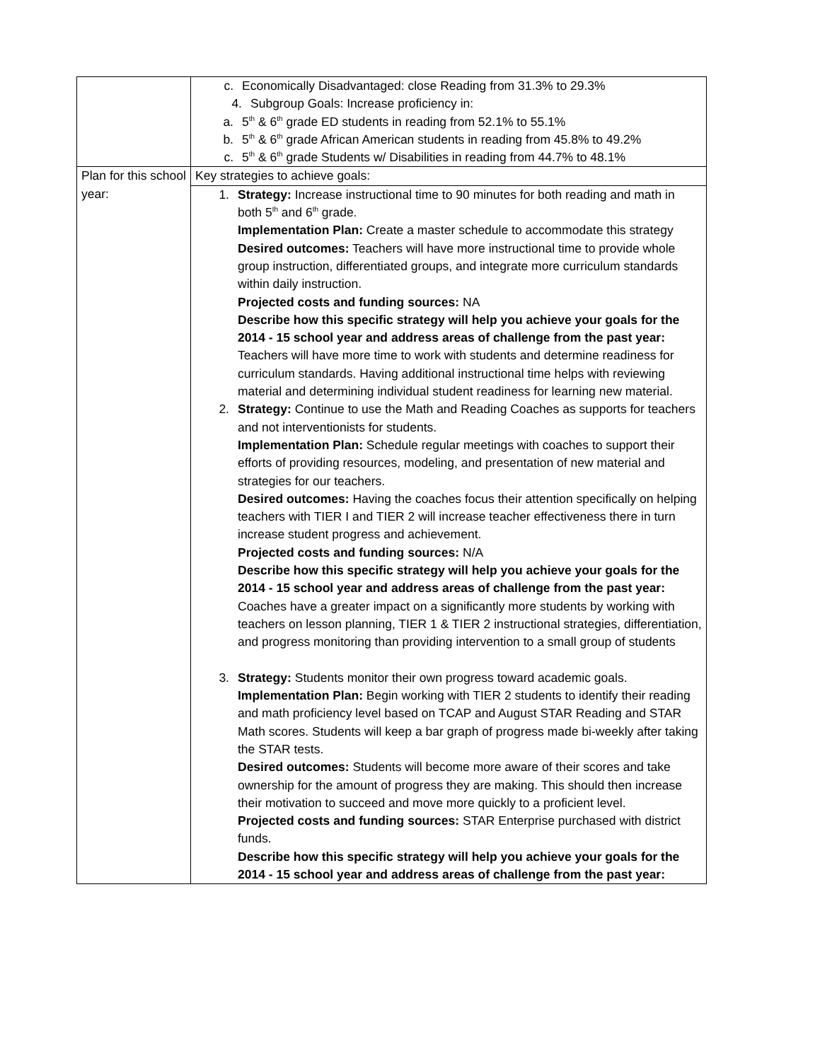| | c. Economically Disadvantaged: close Reading from 31.3% to 29.3% 4. Subgroup Goals: Increase proficiency in: a. 5<sup>th</sup> & 6<sup>th</sup> grade ED students in reading from 52.1% to 55.1% b. 5<sup>th</sup> & 6<sup>th</sup> grade African American students in reading from 45.8% to 49.2% c. 5<sup>th</sup> & 6<sup>th</sup> grade Students w/ Disabilities in reading from 44.7% to 48.1% |
| Plan for this school year: | Key strategies to achieve goals: |
| | 1. Strategy: Increase instructional time to 90 minutes for both reading and math in both 5<sup>th</sup> and 6<sup>th</sup> grade. Implementation Plan: Create a master schedule to accommodate this strategy Desired outcomes: Teachers will have more instructional time to provide whole group instruction, differentiated groups, and integrate more curriculum standards within daily instruction. Projected costs and funding sources: NA Describe how this specific strategy will help you achieve your goals for the 2014 - 15 school year and address areas of challenge from the past year: Teachers will have more time to work with students and determine readiness for curriculum standards. Having additional instructional time helps with reviewing material and determining individual student readiness for learning new material. 2. Strategy: Continue to use the Math and Reading Coaches as supports for teachers and not interventionists for students. Implementation Plan: Schedule regular meetings with coaches to support their efforts of providing resources, modeling, and presentation of new material and strategies for our teachers. Desired outcomes: Having the coaches focus their attention specifically on helping teachers with TIER I and TIER 2 will increase teacher effectiveness there in turn increase student progress and achievement. Projected costs and funding sources: N/A Describe how this specific strategy will help you achieve your goals for the 2014 - 15 school year and address areas of challenge from the past year: Coaches have a greater impact on a significantly more students by working with teachers on lesson planning, TIER 1 & TIER 2 instructional strategies, differentiation, and progress monitoring than providing intervention to a small group of students 3. Strategy: Students monitor their own progress toward academic goals. Implementation Plan: Begin working with TIER 2 students to identify their reading and math proficiency level based on TCAP and August STAR Reading and STAR Math scores. Students will keep a bar graph of progress made bi-weekly after taking the STAR tests. Desired outcomes: Students will become more aware of their scores and take ownership for the amount of progress they are making. This should then increase their motivation to succeed and move more quickly to a proficient level. Projected costs and funding sources: STAR Enterprise purchased with district funds. Describe how this specific strategy will help you achieve your goals for the 2014 - 15 school year and address areas of challenge from the past year: |